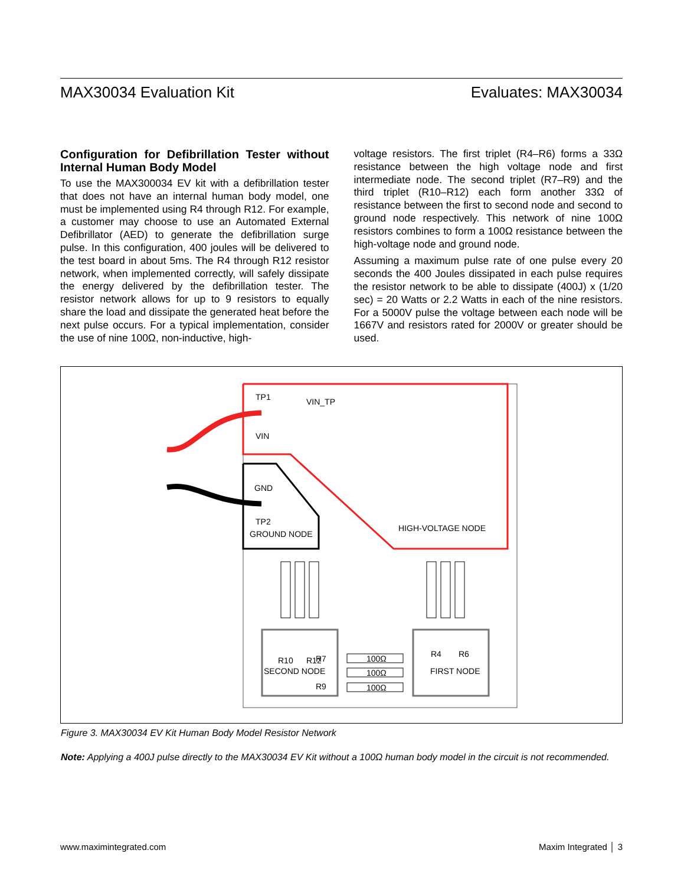MAX30034 Evaluation Kit Evaluates: MAX30034
Configuration for Defibrillation Tester without Internal Human Body Model
To use the MAX300034 EV kit with a defibrillation tester that does not have an internal human body model, one must be implemented using R4 through R12. For example, a customer may choose to use an Automated External Defibrillator (AED) to generate the defibrillation surge pulse. In this configuration, 400 joules will be delivered to the test board in about 5ms. The R4 through R12 resistor network, when implemented correctly, will safely dissipate the energy delivered by the defibrillation tester. The resistor network allows for up to 9 resistors to equally share the load and dissipate the generated heat before the next pulse occurs. For a typical implementation, consider the use of nine 100Ω, non-inductive, high-
voltage resistors. The first triplet (R4–R6) forms a 33Ω resistance between the high voltage node and first intermediate node. The second triplet (R7–R9) and the third triplet (R10–R12) each form another 33Ω of resistance between the first to second node and second to ground node respectively. This network of nine 100Ω resistors combines to form a 100Ω resistance between the high-voltage node and ground node.
Assuming a maximum pulse rate of one pulse every 20 seconds the 400 Joules dissipated in each pulse requires the resistor network to be able to dissipate (400J) x (1/20 sec) = 20 Watts or 2.2 Watts in each of the nine resistors. For a 5000V pulse the voltage between each node will be 1667V and resistors rated for 2000V or greater should be used.
TP1
VIN_TP
VIN
GND
TP2
GROUND NODE
HIGH-VOLTAGE NODE
R10
R12
R4
R6
R7
SECOND NODE
R9
FIRST NODE
100Ω
100Ω
100Ω
Figure 3. MAX30034 EV Kit Human Body Model Resistor Network
Note: Applying a 400J pulse directly to the MAX30034 EV Kit without a 100Ω human body model in the circuit is not recommended.
www.maximintegrated.com Maxim Integrated │ 3